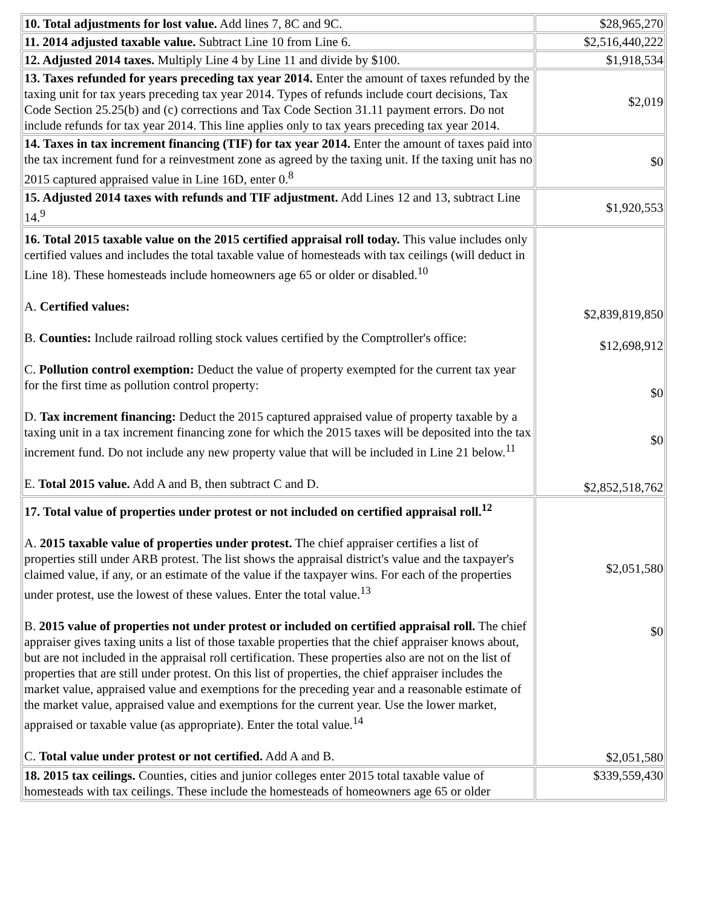| 10. Total adjustments for lost value. Add lines 7, 8C and 9C. | $28,965,270 |
| 11. 2014 adjusted taxable value. Subtract Line 10 from Line 6. | $2,516,440,222 |
| 12. Adjusted 2014 taxes. Multiply Line 4 by Line 11 and divide by $100. | $1,918,534 |
| 13. Taxes refunded for years preceding tax year 2014. Enter the amount of taxes refunded by the taxing unit for tax years preceding tax year 2014. Types of refunds include court decisions, Tax Code Section 25.25(b) and (c) corrections and Tax Code Section 31.11 payment errors. Do not include refunds for tax year 2014. This line applies only to tax years preceding tax year 2014. | $2,019 |
| 14. Taxes in tax increment financing (TIF) for tax year 2014. Enter the amount of taxes paid into the tax increment fund for a reinvestment zone as agreed by the taxing unit. If the taxing unit has no 2015 captured appraised value in Line 16D, enter 0.<sup>8</sup> | $0 |
| 15. Adjusted 2014 taxes with refunds and TIF adjustment. Add Lines 12 and 13, subtract Line 14.<sup>9</sup> | $1,920,553 |
| 16. Total 2015 taxable value on the 2015 certified appraisal roll today. This value includes only certified values and includes the total taxable value of homesteads with tax ceilings (will deduct in Line 18). These homesteads include homeowners age 65 or older or disabled.<sup>10</sup> A. Certified values: B. Counties: Include railroad rolling stock values certified by the Comptroller's office: C. Pollution control exemption: Deduct the value of property exempted for the current tax year for the first time as pollution control property: D. Tax increment financing: Deduct the 2015 captured appraised value of property taxable by a taxing unit in a tax increment financing zone for which the 2015 taxes will be deposited into the tax increment fund. Do not include any new property value that will be included in Line 21 below.<sup>11</sup> E. Total 2015 value. Add A and B, then subtract C and D. | $2,839,819,850 $12,698,912 $0 $0 $2,852,518,762 |
| 17. Total value of properties under protest or not included on certified appraisal roll.<sup>12</sup> A. 2015 taxable value of properties under protest. The chief appraiser certifies a list of properties still under ARB protest. The list shows the appraisal district's value and the taxpayer's claimed value, if any, or an estimate of the value if the taxpayer wins. For each of the properties under protest, use the lowest of these values. Enter the total value.<sup>13</sup> B. 2015 value of properties not under protest or included on certified appraisal roll. The chief appraiser gives taxing units a list of those taxable properties that the chief appraiser knows about, but are not included in the appraisal roll certification. These properties also are not on the list of properties that are still under protest. On this list of properties, the chief appraiser includes the market value, appraised value and exemptions for the preceding year and a reasonable estimate of the market value, appraised value and exemptions for the current year. Use the lower market, appraised or taxable value (as appropriate). Enter the total value.<sup>14</sup> C. Total value under protest or not certified. Add A and B. | $2,051,580 $0 $2,051,580 |
| 18. 2015 tax ceilings. Counties, cities and junior colleges enter 2015 total taxable value of homesteads with tax ceilings. These include the homesteads of homeowners age 65 or older | $339,559,430 |